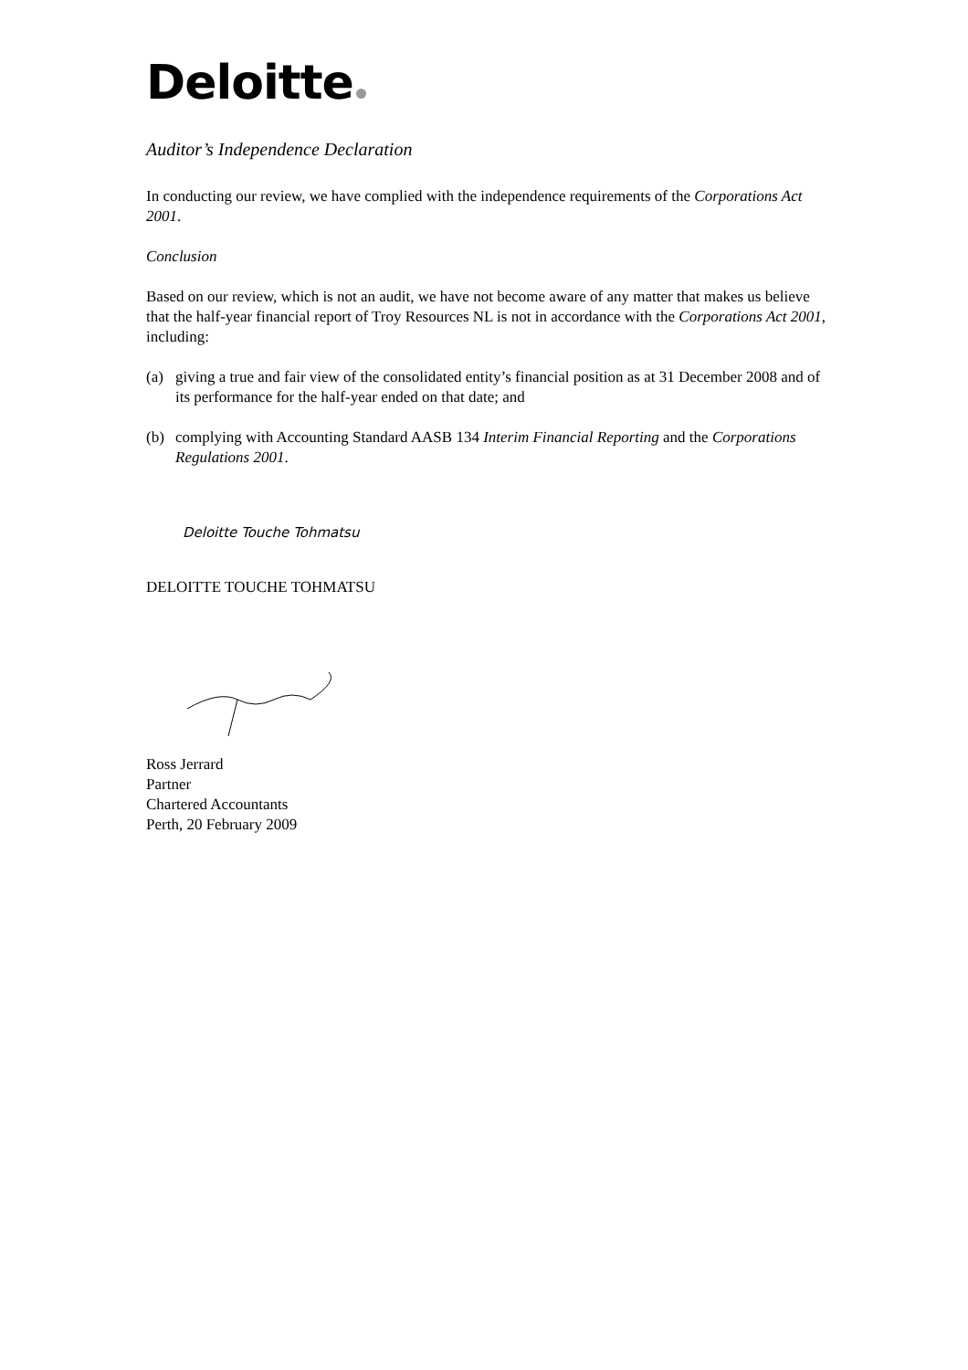Deloitte
Auditor’s Independence Declaration
In conducting our review, we have complied with the independence requirements of the Corporations Act 2001.
Conclusion
Based on our review, which is not an audit, we have not become aware of any matter that makes us believe that the half-year financial report of Troy Resources NL is not in accordance with the Corporations Act 2001, including:
(a) giving a true and fair view of the consolidated entity’s financial position as at 31 December 2008 and of its performance for the half-year ended on that date; and
(b) complying with Accounting Standard AASB 134 Interim Financial Reporting and the Corporations Regulations 2001.
Deloitte Touche Tohmatsu
DELOITTE TOUCHE TOHMATSU
Ross Jerrard
Partner
Chartered Accountants
Perth, 20 February 2009